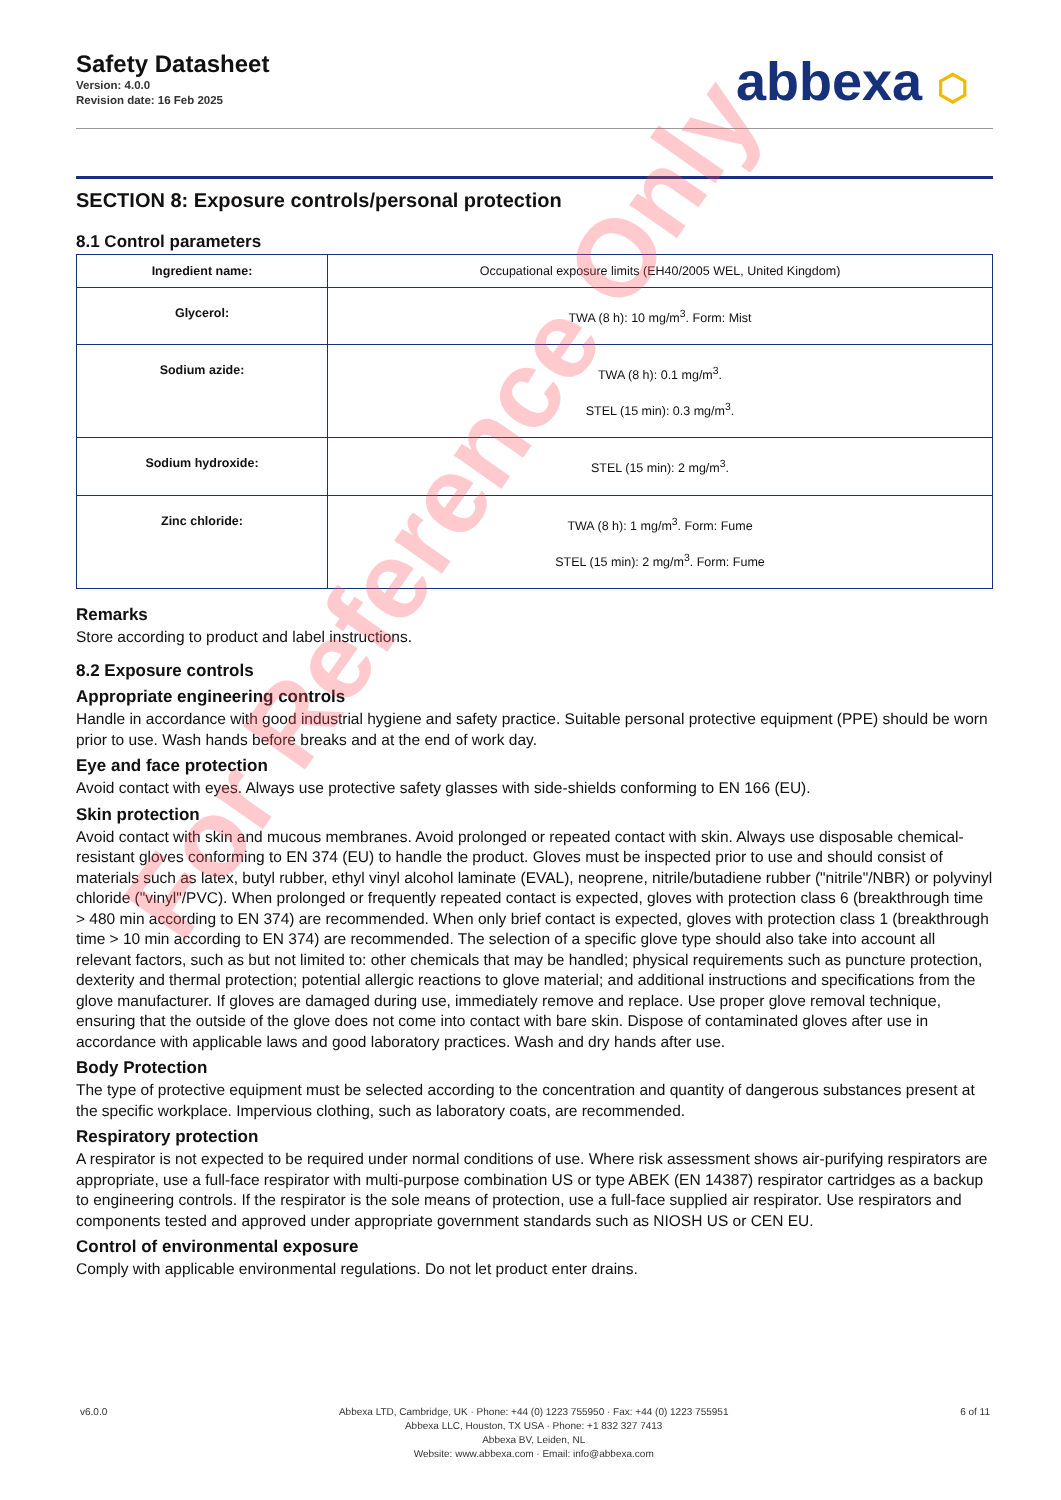Safety Datasheet
Version: 4.0.0
Revision date: 16 Feb 2025
abbexa ⬡
SECTION 8: Exposure controls/personal protection
8.1 Control parameters
| Ingredient name: | Occupational exposure limits (EH40/2005 WEL, United Kingdom) |
| Glycerol: | TWA (8 h): 10 mg/m<sup>3</sup>. Form: Mist |
| Sodium azide: | TWA (8 h): 0.1 mg/m<sup>3</sup>. STEL (15 min): 0.3 mg/m<sup>3</sup>. |
| Sodium hydroxide: | STEL (15 min): 2 mg/m<sup>3</sup>. |
| Zinc chloride: | TWA (8 h): 1 mg/m<sup>3</sup>. Form: Fume STEL (15 min): 2 mg/m<sup>3</sup>. Form: Fume |
Remarks
Store according to product and label instructions.
8.2 Exposure controls
Appropriate engineering controls
Handle in accordance with good industrial hygiene and safety practice. Suitable personal protective equipment (PPE) should be worn prior to use. Wash hands before breaks and at the end of work day.
Eye and face protection
Avoid contact with eyes. Always use protective safety glasses with side-shields conforming to EN 166 (EU).
Skin protection
Avoid contact with skin and mucous membranes. Avoid prolonged or repeated contact with skin. Always use disposable chemical-resistant gloves conforming to EN 374 (EU) to handle the product. Gloves must be inspected prior to use and should consist of materials such as latex, butyl rubber, ethyl vinyl alcohol laminate (EVAL), neoprene, nitrile/butadiene rubber ("nitrile"/NBR) or polyvinyl chloride ("vinyl"/PVC). When prolonged or frequently repeated contact is expected, gloves with protection class 6 (breakthrough time > 480 min according to EN 374) are recommended. When only brief contact is expected, gloves with protection class 1 (breakthrough time > 10 min according to EN 374) are recommended. The selection of a specific glove type should also take into account all relevant factors, such as but not limited to: other chemicals that may be handled; physical requirements such as puncture protection, dexterity and thermal protection; potential allergic reactions to glove material; and additional instructions and specifications from the glove manufacturer. If gloves are damaged during use, immediately remove and replace. Use proper glove removal technique, ensuring that the outside of the glove does not come into contact with bare skin. Dispose of contaminated gloves after use in accordance with applicable laws and good laboratory practices. Wash and dry hands after use.
Body Protection
The type of protective equipment must be selected according to the concentration and quantity of dangerous substances present at the specific workplace. Impervious clothing, such as laboratory coats, are recommended.
Respiratory protection
A respirator is not expected to be required under normal conditions of use. Where risk assessment shows air-purifying respirators are appropriate, use a full-face respirator with multi-purpose combination US or type ABEK (EN 14387) respirator cartridges as a backup to engineering controls. If the respirator is the sole means of protection, use a full-face supplied air respirator. Use respirators and components tested and approved under appropriate government standards such as NIOSH US or CEN EU.
Control of environmental exposure
Comply with applicable environmental regulations. Do not let product enter drains.
For Reference Only
v6.0.0 Abbexa LTD, Cambridge, UK · Phone: +44 (0) 1223 755950 · Fax: +44 (0) 1223 755951
Abbexa LLC, Houston, TX USA · Phone: +1 832 327 7413
Abbexa BV, Leiden, NL
Website: www.abbexa.com · Email: info@abbexa.com
6 of 11